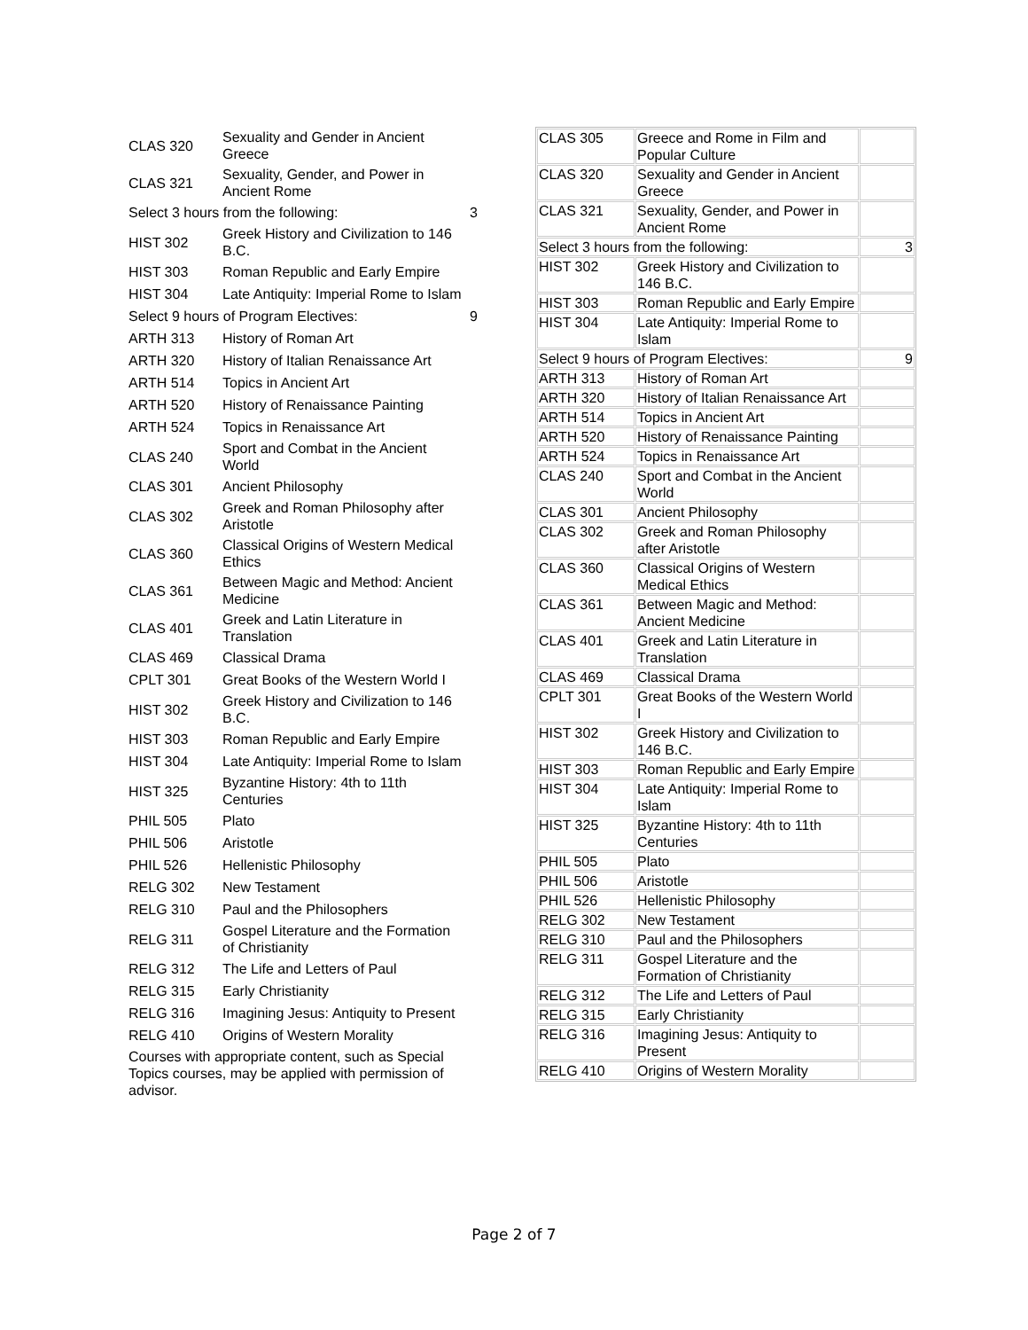| CLAS 320 | Sexuality and Gender in Ancient Greece | |
| CLAS 321 | Sexuality, Gender, and Power in Ancient Rome | |
| Select 3 hours from the following: | | 3 |
| HIST 302 | Greek History and Civilization to 146 B.C. | |
| HIST 303 | Roman Republic and Early Empire | |
| HIST 304 | Late Antiquity: Imperial Rome to Islam | |
| Select 9 hours of Program Electives: | | 9 |
| ARTH 313 | History of Roman Art | |
| ARTH 320 | History of Italian Renaissance Art | |
| ARTH 514 | Topics in Ancient Art | |
| ARTH 520 | History of Renaissance Painting | |
| ARTH 524 | Topics in Renaissance Art | |
| CLAS 240 | Sport and Combat in the Ancient World | |
| CLAS 301 | Ancient Philosophy | |
| CLAS 302 | Greek and Roman Philosophy after Aristotle | |
| CLAS 360 | Classical Origins of Western Medical Ethics | |
| CLAS 361 | Between Magic and Method: Ancient Medicine | |
| CLAS 401 | Greek and Latin Literature in Translation | |
| CLAS 469 | Classical Drama | |
| CPLT 301 | Great Books of the Western World I | |
| HIST 302 | Greek History and Civilization to 146 B.C. | |
| HIST 303 | Roman Republic and Early Empire | |
| HIST 304 | Late Antiquity: Imperial Rome to Islam | |
| HIST 325 | Byzantine History: 4th to 11th Centuries | |
| PHIL 505 | Plato | |
| PHIL 506 | Aristotle | |
| PHIL 526 | Hellenistic Philosophy | |
| RELG 302 | New Testament | |
| RELG 310 | Paul and the Philosophers | |
| RELG 311 | Gospel Literature and the Formation of Christianity | |
| RELG 312 | The Life and Letters of Paul | |
| RELG 315 | Early Christianity | |
| RELG 316 | Imagining Jesus: Antiquity to Present | |
| RELG 410 | Origins of Western Morality | |
| Courses with appropriate content, such as Special Topics courses, may be applied with permission of advisor. | | |
| CLAS 305 | Greece and Rome in Film and Popular Culture | |
| CLAS 320 | Sexuality and Gender in Ancient Greece | |
| CLAS 321 | Sexuality, Gender, and Power in Ancient Rome | |
| Select 3 hours from the following: | | 3 |
| HIST 302 | Greek History and Civilization to 146 B.C. | |
| HIST 303 | Roman Republic and Early Empire | |
| HIST 304 | Late Antiquity: Imperial Rome to Islam | |
| Select 9 hours of Program Electives: | | 9 |
| ARTH 313 | History of Roman Art | |
| ARTH 320 | History of Italian Renaissance Art | |
| ARTH 514 | Topics in Ancient Art | |
| ARTH 520 | History of Renaissance Painting | |
| ARTH 524 | Topics in Renaissance Art | |
| CLAS 240 | Sport and Combat in the Ancient World | |
| CLAS 301 | Ancient Philosophy | |
| CLAS 302 | Greek and Roman Philosophy after Aristotle | |
| CLAS 360 | Classical Origins of Western Medical Ethics | |
| CLAS 361 | Between Magic and Method: Ancient Medicine | |
| CLAS 401 | Greek and Latin Literature in Translation | |
| CLAS 469 | Classical Drama | |
| CPLT 301 | Great Books of the Western World I | |
| HIST 302 | Greek History and Civilization to 146 B.C. | |
| HIST 303 | Roman Republic and Early Empire | |
| HIST 304 | Late Antiquity: Imperial Rome to Islam | |
| HIST 325 | Byzantine History: 4th to 11th Centuries | |
| PHIL 505 | Plato | |
| PHIL 506 | Aristotle | |
| PHIL 526 | Hellenistic Philosophy | |
| RELG 302 | New Testament | |
| RELG 310 | Paul and the Philosophers | |
| RELG 311 | Gospel Literature and the Formation of Christianity | |
| RELG 312 | The Life and Letters of Paul | |
| RELG 315 | Early Christianity | |
| RELG 316 | Imagining Jesus: Antiquity to Present | |
| RELG 410 | Origins of Western Morality | |
Page 2 of 7